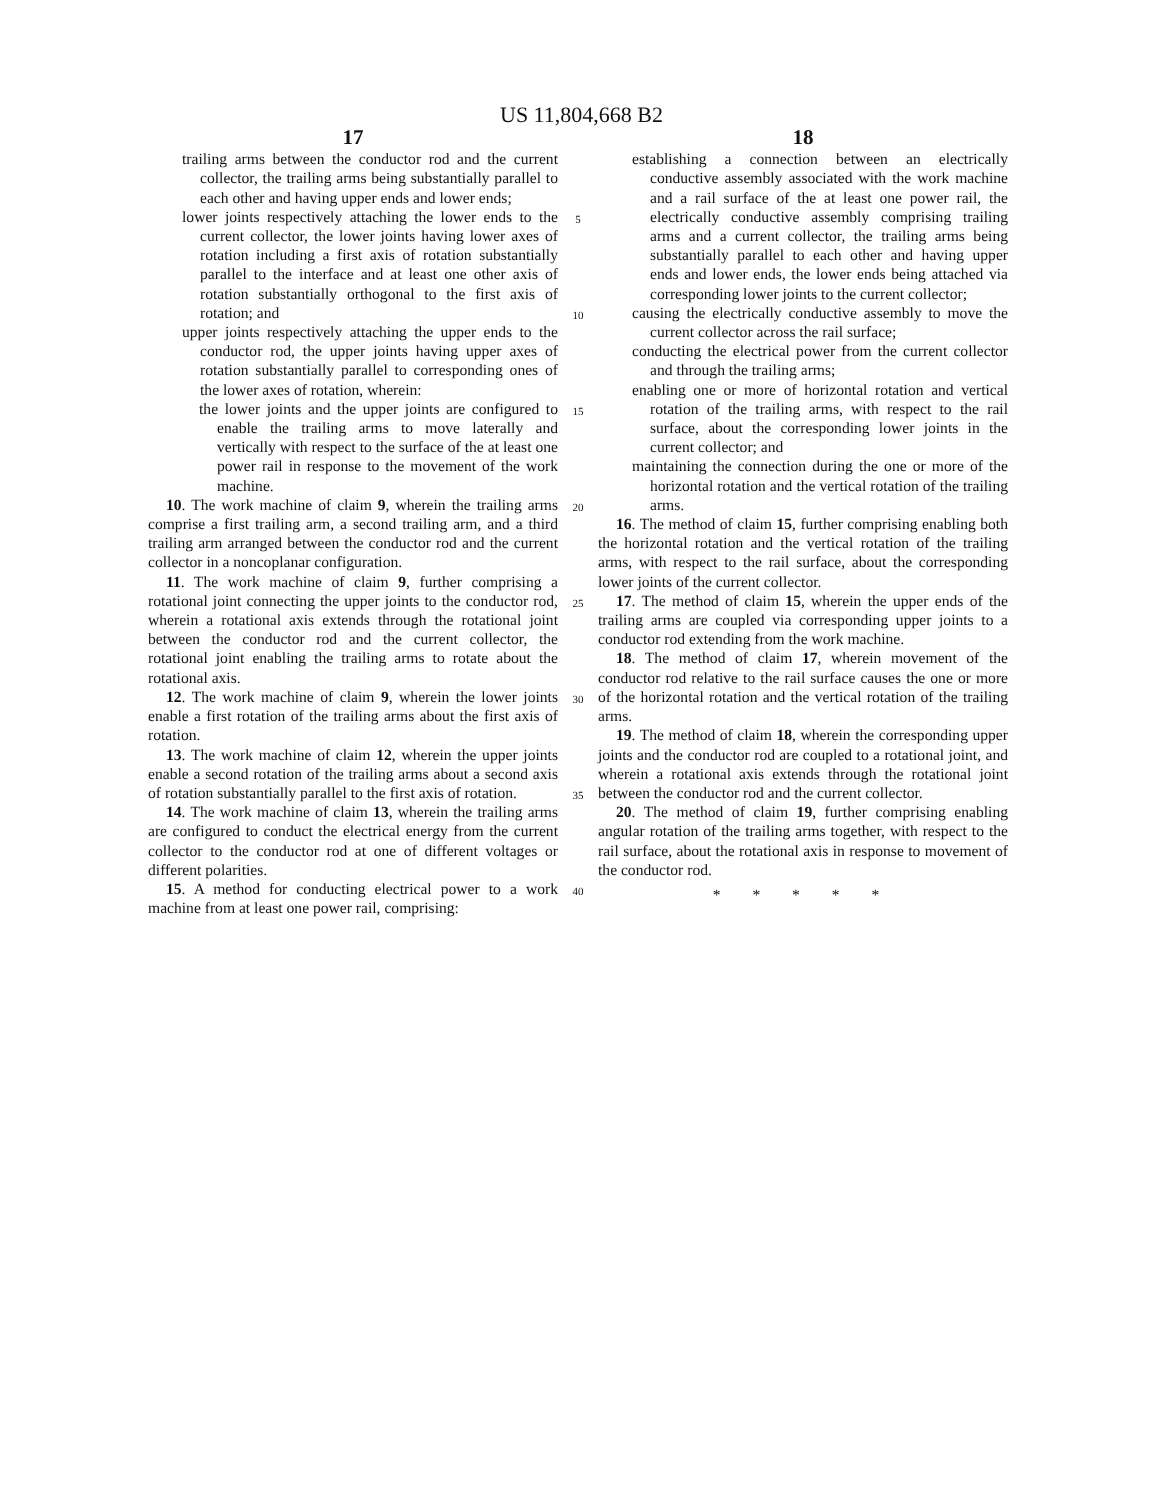US 11,804,668 B2
17
trailing arms between the conductor rod and the current collector, the trailing arms being substantially parallel to each other and having upper ends and lower ends;
lower joints respectively attaching the lower ends to the current collector, the lower joints having lower axes of rotation including a first axis of rotation substantially parallel to the interface and at least one other axis of rotation substantially orthogonal to the first axis of rotation; and
upper joints respectively attaching the upper ends to the conductor rod, the upper joints having upper axes of rotation substantially parallel to corresponding ones of the lower axes of rotation, wherein:
the lower joints and the upper joints are configured to enable the trailing arms to move laterally and vertically with respect to the surface of the at least one power rail in response to the movement of the work machine.
10. The work machine of claim 9, wherein the trailing arms comprise a first trailing arm, a second trailing arm, and a third trailing arm arranged between the conductor rod and the current collector in a noncoplanar configuration.
11. The work machine of claim 9, further comprising a rotational joint connecting the upper joints to the conductor rod, wherein a rotational axis extends through the rotational joint between the conductor rod and the current collector, the rotational joint enabling the trailing arms to rotate about the rotational axis.
12. The work machine of claim 9, wherein the lower joints enable a first rotation of the trailing arms about the first axis of rotation.
13. The work machine of claim 12, wherein the upper joints enable a second rotation of the trailing arms about a second axis of rotation substantially parallel to the first axis of rotation.
14. The work machine of claim 13, wherein the trailing arms are configured to conduct the electrical energy from the current collector to the conductor rod at one of different voltages or different polarities.
15. A method for conducting electrical power to a work machine from at least one power rail, comprising:
5
10
15
20
25
30
35
40
18
establishing a connection between an electrically conductive assembly associated with the work machine and a rail surface of the at least one power rail, the electrically conductive assembly comprising trailing arms and a current collector, the trailing arms being substantially parallel to each other and having upper ends and lower ends, the lower ends being attached via corresponding lower joints to the current collector;
causing the electrically conductive assembly to move the current collector across the rail surface;
conducting the electrical power from the current collector and through the trailing arms;
enabling one or more of horizontal rotation and vertical rotation of the trailing arms, with respect to the rail surface, about the corresponding lower joints in the current collector; and
maintaining the connection during the one or more of the horizontal rotation and the vertical rotation of the trailing arms.
16. The method of claim 15, further comprising enabling both the horizontal rotation and the vertical rotation of the trailing arms, with respect to the rail surface, about the corresponding lower joints of the current collector.
17. The method of claim 15, wherein the upper ends of the trailing arms are coupled via corresponding upper joints to a conductor rod extending from the work machine.
18. The method of claim 17, wherein movement of the conductor rod relative to the rail surface causes the one or more of the horizontal rotation and the vertical rotation of the trailing arms.
19. The method of claim 18, wherein the corresponding upper joints and the conductor rod are coupled to a rotational joint, and wherein a rotational axis extends through the rotational joint between the conductor rod and the current collector.
20. The method of claim 19, further comprising enabling angular rotation of the trailing arms together, with respect to the rail surface, about the rotational axis in response to movement of the conductor rod.
* * * * *